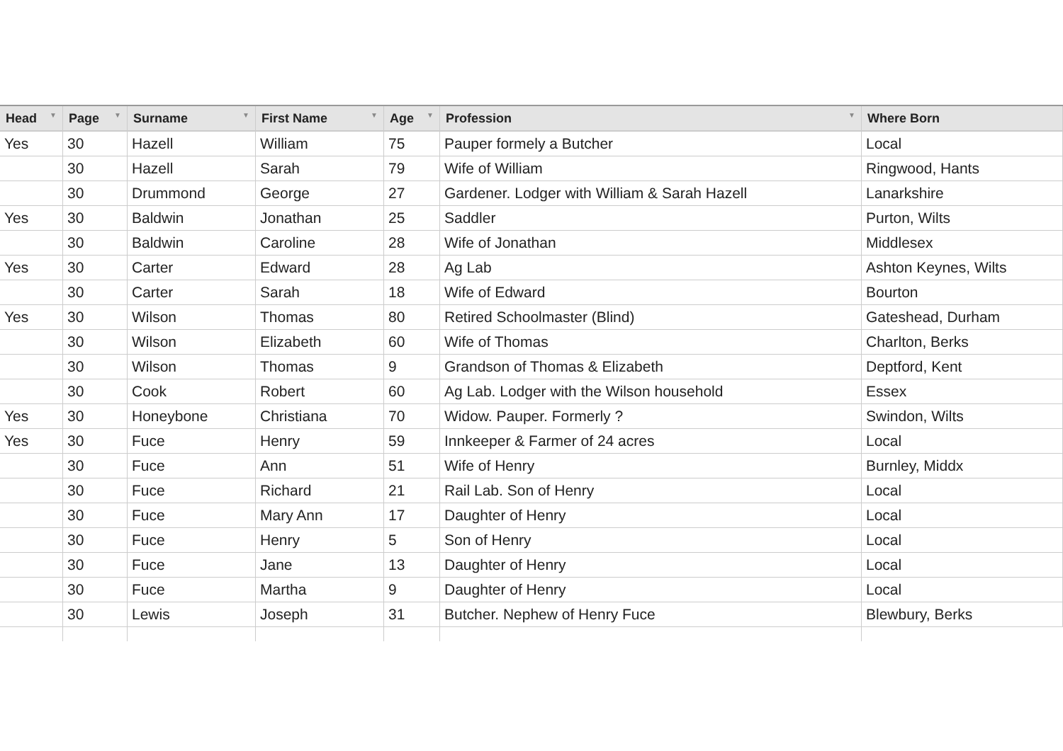| Head ▼ | Page ▼ | Surname ▼ | First Name ▼ | Age ▼ | Profession ▼ | Where Born |
| --- | --- | --- | --- | --- | --- | --- |
| Yes | 30 | Hazell | William | 75 | Pauper formely a Butcher | Local |
| | 30 | Hazell | Sarah | 79 | Wife of William | Ringwood, Hants |
| | 30 | Drummond | George | 27 | Gardener. Lodger with William & Sarah Hazell | Lanarkshire |
| Yes | 30 | Baldwin | Jonathan | 25 | Saddler | Purton, Wilts |
| | 30 | Baldwin | Caroline | 28 | Wife of Jonathan | Middlesex |
| Yes | 30 | Carter | Edward | 28 | Ag Lab | Ashton Keynes, Wilts |
| | 30 | Carter | Sarah | 18 | Wife of Edward | Bourton |
| Yes | 30 | Wilson | Thomas | 80 | Retired Schoolmaster (Blind) | Gateshead, Durham |
| | 30 | Wilson | Elizabeth | 60 | Wife of Thomas | Charlton, Berks |
| | 30 | Wilson | Thomas | 9 | Grandson of Thomas & Elizabeth | Deptford, Kent |
| | 30 | Cook | Robert | 60 | Ag Lab. Lodger with the Wilson household | Essex |
| Yes | 30 | Honeybone | Christiana | 70 | Widow. Pauper. Formerly ? | Swindon, Wilts |
| Yes | 30 | Fuce | Henry | 59 | Innkeeper & Farmer of 24 acres | Local |
| | 30 | Fuce | Ann | 51 | Wife of Henry | Burnley, Middx |
| | 30 | Fuce | Richard | 21 | Rail Lab. Son of Henry | Local |
| | 30 | Fuce | Mary Ann | 17 | Daughter of Henry | Local |
| | 30 | Fuce | Henry | 5 | Son of Henry | Local |
| | 30 | Fuce | Jane | 13 | Daughter of Henry | Local |
| | 30 | Fuce | Martha | 9 | Daughter of Henry | Local |
| | 30 | Lewis | Joseph | 31 | Butcher. Nephew of Henry Fuce | Blewbury, Berks |